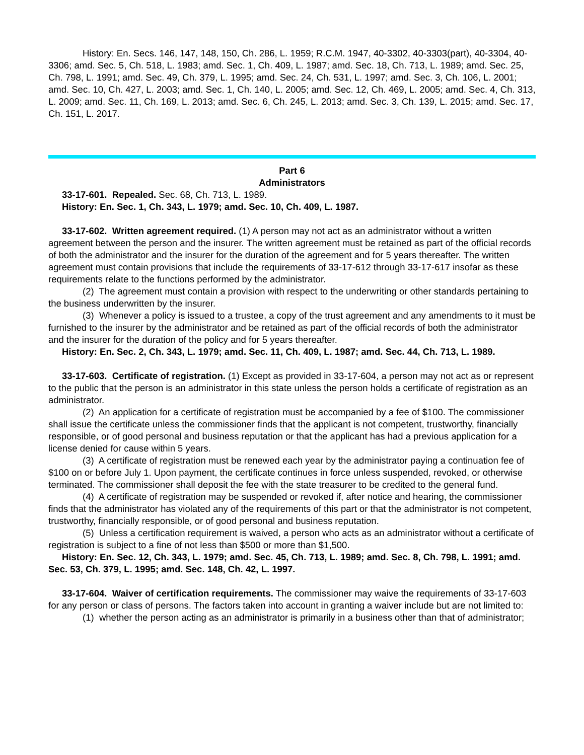History: En. Secs. 146, 147, 148, 150, Ch. 286, L. 1959; R.C.M. 1947, 40-3302, 40-3303(part), 40-3304, 40-3306; amd. Sec. 5, Ch. 518, L. 1983; amd. Sec. 1, Ch. 409, L. 1987; amd. Sec. 18, Ch. 713, L. 1989; amd. Sec. 25, Ch. 798, L. 1991; amd. Sec. 49, Ch. 379, L. 1995; amd. Sec. 24, Ch. 531, L. 1997; amd. Sec. 3, Ch. 106, L. 2001; amd. Sec. 10, Ch. 427, L. 2003; amd. Sec. 1, Ch. 140, L. 2005; amd. Sec. 12, Ch. 469, L. 2005; amd. Sec. 4, Ch. 313, L. 2009; amd. Sec. 11, Ch. 169, L. 2013; amd. Sec. 6, Ch. 245, L. 2013; amd. Sec. 3, Ch. 139, L. 2015; amd. Sec. 17, Ch. 151, L. 2017.
Part 6
Administrators
33-17-601. Repealed. Sec. 68, Ch. 713, L. 1989.
History: En. Sec. 1, Ch. 343, L. 1979; amd. Sec. 10, Ch. 409, L. 1987.
33-17-602. Written agreement required. (1) A person may not act as an administrator without a written agreement between the person and the insurer. The written agreement must be retained as part of the official records of both the administrator and the insurer for the duration of the agreement and for 5 years thereafter. The written agreement must contain provisions that include the requirements of 33-17-612 through 33-17-617 insofar as these requirements relate to the functions performed by the administrator.
(2) The agreement must contain a provision with respect to the underwriting or other standards pertaining to the business underwritten by the insurer.
(3) Whenever a policy is issued to a trustee, a copy of the trust agreement and any amendments to it must be furnished to the insurer by the administrator and be retained as part of the official records of both the administrator and the insurer for the duration of the policy and for 5 years thereafter.
History: En. Sec. 2, Ch. 343, L. 1979; amd. Sec. 11, Ch. 409, L. 1987; amd. Sec. 44, Ch. 713, L. 1989.
33-17-603. Certificate of registration. (1) Except as provided in 33-17-604, a person may not act as or represent to the public that the person is an administrator in this state unless the person holds a certificate of registration as an administrator.
(2) An application for a certificate of registration must be accompanied by a fee of $100. The commissioner shall issue the certificate unless the commissioner finds that the applicant is not competent, trustworthy, financially responsible, or of good personal and business reputation or that the applicant has had a previous application for a license denied for cause within 5 years.
(3) A certificate of registration must be renewed each year by the administrator paying a continuation fee of $100 on or before July 1. Upon payment, the certificate continues in force unless suspended, revoked, or otherwise terminated. The commissioner shall deposit the fee with the state treasurer to be credited to the general fund.
(4) A certificate of registration may be suspended or revoked if, after notice and hearing, the commissioner finds that the administrator has violated any of the requirements of this part or that the administrator is not competent, trustworthy, financially responsible, or of good personal and business reputation.
(5) Unless a certification requirement is waived, a person who acts as an administrator without a certificate of registration is subject to a fine of not less than $500 or more than $1,500.
History: En. Sec. 12, Ch. 343, L. 1979; amd. Sec. 45, Ch. 713, L. 1989; amd. Sec. 8, Ch. 798, L. 1991; amd. Sec. 53, Ch. 379, L. 1995; amd. Sec. 148, Ch. 42, L. 1997.
33-17-604. Waiver of certification requirements. The commissioner may waive the requirements of 33-17-603 for any person or class of persons. The factors taken into account in granting a waiver include but are not limited to:
(1) whether the person acting as an administrator is primarily in a business other than that of administrator;